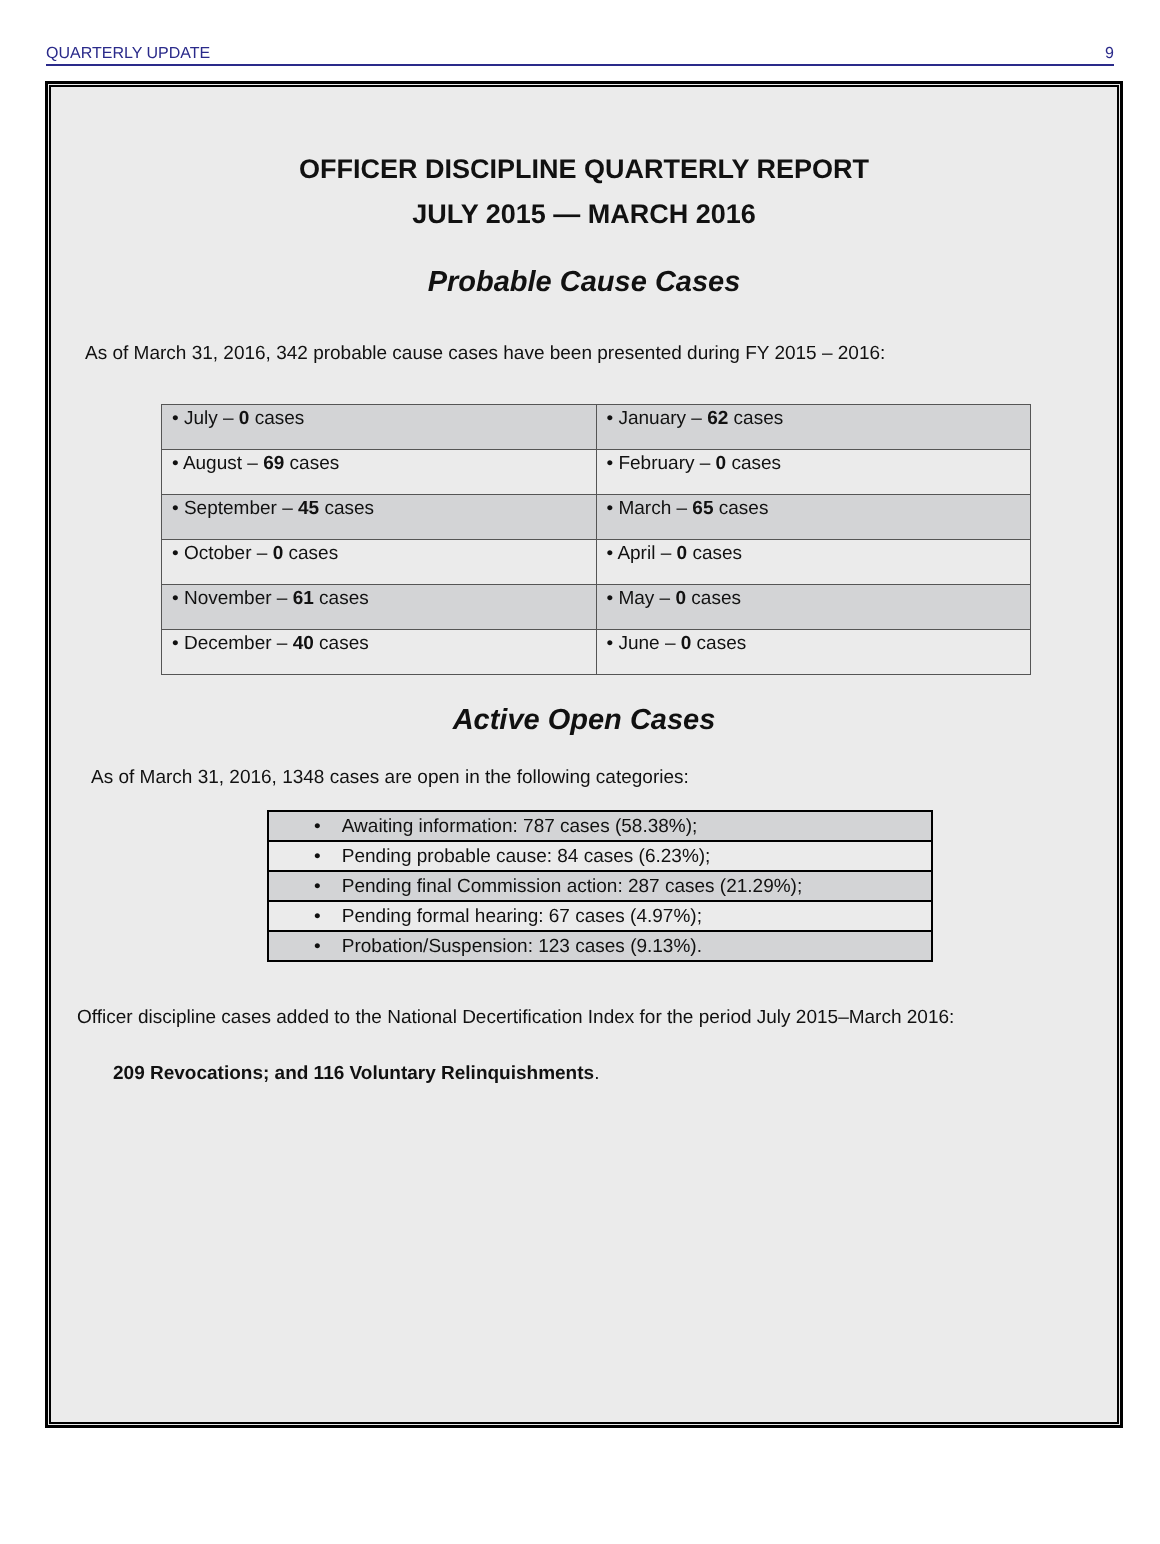QUARTERLY UPDATE 9
OFFICER DISCIPLINE QUARTERLY REPORT
JULY 2015 — MARCH 2016
Probable Cause Cases
As of March 31, 2016, 342 probable cause cases have been presented during FY 2015 – 2016:
| • July – 0 cases | • January – 62 cases |
| • August – 69 cases | • February – 0 cases |
| • September – 45 cases | • March – 65 cases |
| • October – 0 cases | • April – 0 cases |
| • November – 61 cases | • May – 0 cases |
| • December – 40 cases | • June – 0 cases |
Active Open Cases
As of March 31, 2016, 1348 cases are open in the following categories:
| • Awaiting information: 787 cases (58.38%); |
| • Pending probable cause: 84 cases (6.23%); |
| • Pending final Commission action: 287 cases (21.29%); |
| • Pending formal hearing: 67 cases (4.97%); |
| • Probation/Suspension: 123 cases (9.13%). |
Officer discipline cases added to the National Decertification Index for the period July 2015–March 2016:
209 Revocations; and 116 Voluntary Relinquishments.